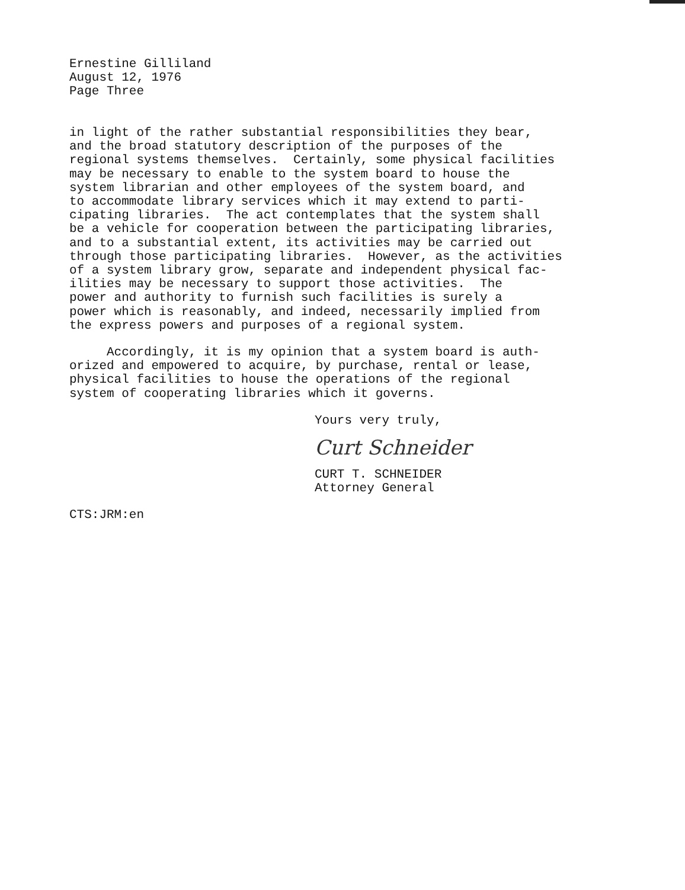Ernestine Gilliland
August 12, 1976
Page Three
in light of the rather substantial responsibilities they bear, and the broad statutory description of the purposes of the regional systems themselves. Certainly, some physical facilities may be necessary to enable to the system board to house the system librarian and other employees of the system board, and to accommodate library services which it may extend to parti- cipating libraries. The act contemplates that the system shall be a vehicle for cooperation between the participating libraries, and to a substantial extent, its activities may be carried out through those participating libraries. However, as the activities of a system library grow, separate and independent physical fac- ilities may be necessary to support those activities. The power and authority to furnish such facilities is surely a power which is reasonably, and indeed, necessarily implied from the express powers and purposes of a regional system.
Accordingly, it is my opinion that a system board is auth- orized and empowered to acquire, by purchase, rental or lease, physical facilities to house the operations of the regional system of cooperating libraries which it governs.
Yours very truly,
Curt Schneider
CURT T. SCHNEIDER Attorney General
CTS:JRM:en